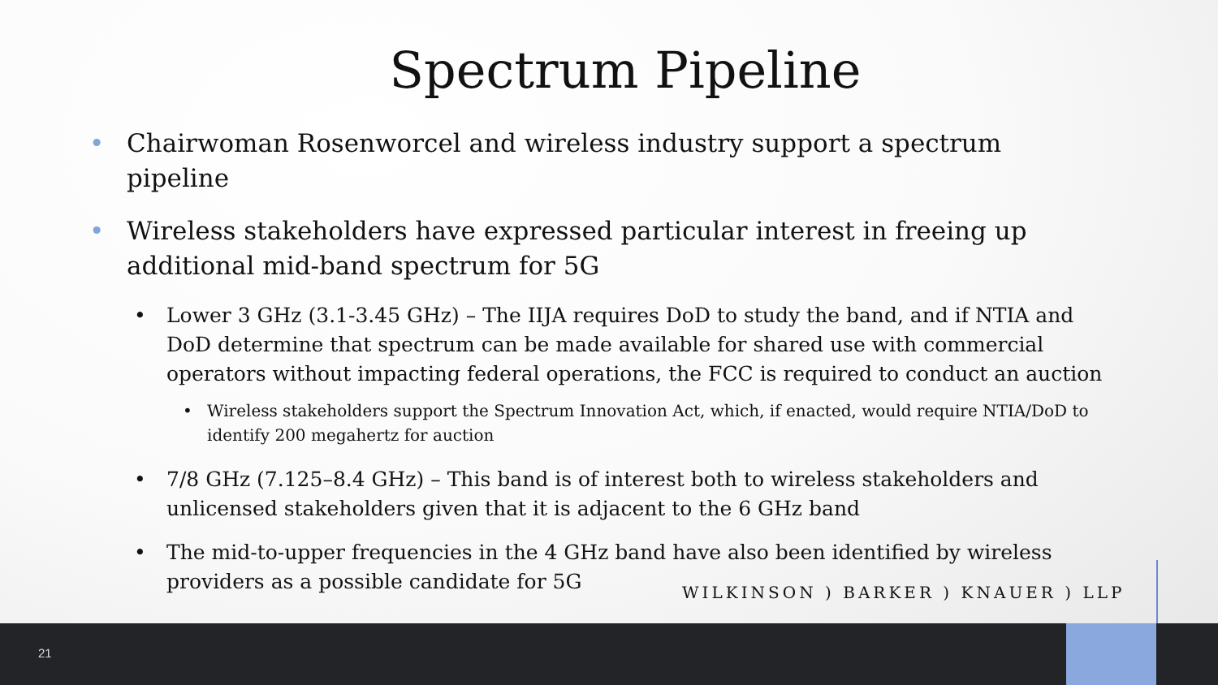Spectrum Pipeline
• Chairwoman Rosenworcel and wireless industry support a spectrum pipeline
• Wireless stakeholders have expressed particular interest in freeing up additional mid-band spectrum for 5G
• Lower 3 GHz (3.1-3.45 GHz) – The IIJA requires DoD to study the band, and if NTIA and DoD determine that spectrum can be made available for shared use with commercial operators without impacting federal operations, the FCC is required to conduct an auction
• Wireless stakeholders support the Spectrum Innovation Act, which, if enacted, would require NTIA/DoD to identify 200 megahertz for auction
• 7/8 GHz (7.125–8.4 GHz) – This band is of interest both to wireless stakeholders and unlicensed stakeholders given that it is adjacent to the 6 GHz band
• The mid-to-upper frequencies in the 4 GHz band have also been identified by wireless providers as a possible candidate for 5G
WILKINSON ) BARKER ) KNAUER ) LLP
21